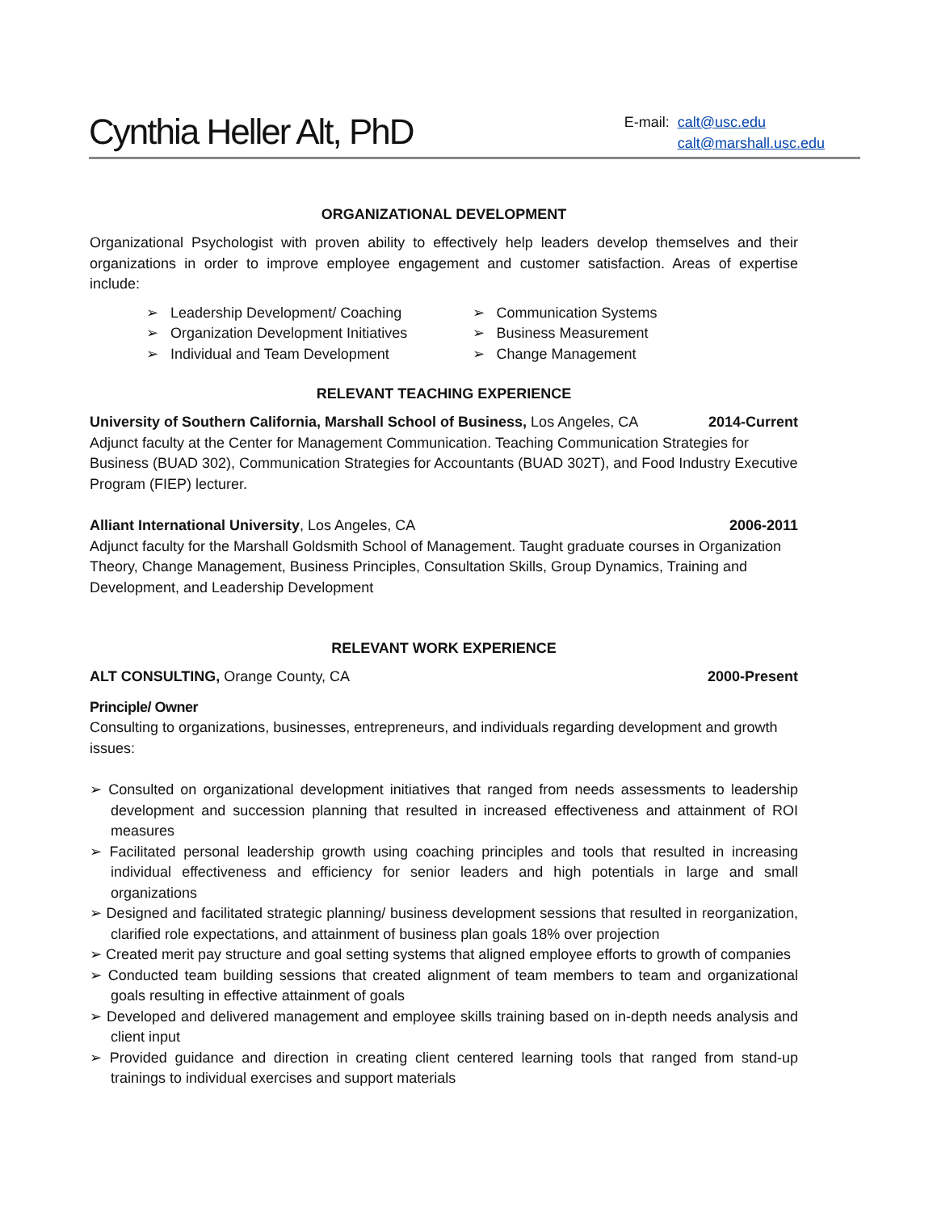Cynthia Heller Alt, PhD
E-mail: calt@usc.edu
calt@marshall.usc.edu
ORGANIZATIONAL DEVELOPMENT
Organizational Psychologist with proven ability to effectively help leaders develop themselves and their organizations in order to improve employee engagement and customer satisfaction. Areas of expertise include:
➢ Leadership Development/ Coaching
➢ Organization Development Initiatives
➢ Individual and Team Development
➢ Communication Systems
➢ Business Measurement
➢ Change Management
RELEVANT TEACHING EXPERIENCE
University of Southern California, Marshall School of Business, Los Angeles, CA 2014-Current
Adjunct faculty at the Center for Management Communication. Teaching Communication Strategies for Business (BUAD 302), Communication Strategies for Accountants (BUAD 302T), and Food Industry Executive Program (FIEP) lecturer.
Alliant International University, Los Angeles, CA 2006-2011
Adjunct faculty for the Marshall Goldsmith School of Management. Taught graduate courses in Organization Theory, Change Management, Business Principles, Consultation Skills, Group Dynamics, Training and Development, and Leadership Development
RELEVANT WORK EXPERIENCE
ALT CONSULTING, Orange County, CA 2000-Present
Principle/ Owner
Consulting to organizations, businesses, entrepreneurs, and individuals regarding development and growth issues:
➢ Consulted on organizational development initiatives that ranged from needs assessments to leadership development and succession planning that resulted in increased effectiveness and attainment of ROI measures
➢ Facilitated personal leadership growth using coaching principles and tools that resulted in increasing individual effectiveness and efficiency for senior leaders and high potentials in large and small organizations
➢ Designed and facilitated strategic planning/ business development sessions that resulted in reorganization, clarified role expectations, and attainment of business plan goals 18% over projection
➢ Created merit pay structure and goal setting systems that aligned employee efforts to growth of companies
➢ Conducted team building sessions that created alignment of team members to team and organizational goals resulting in effective attainment of goals
➢ Developed and delivered management and employee skills training based on in-depth needs analysis and client input
➢ Provided guidance and direction in creating client centered learning tools that ranged from stand-up trainings to individual exercises and support materials